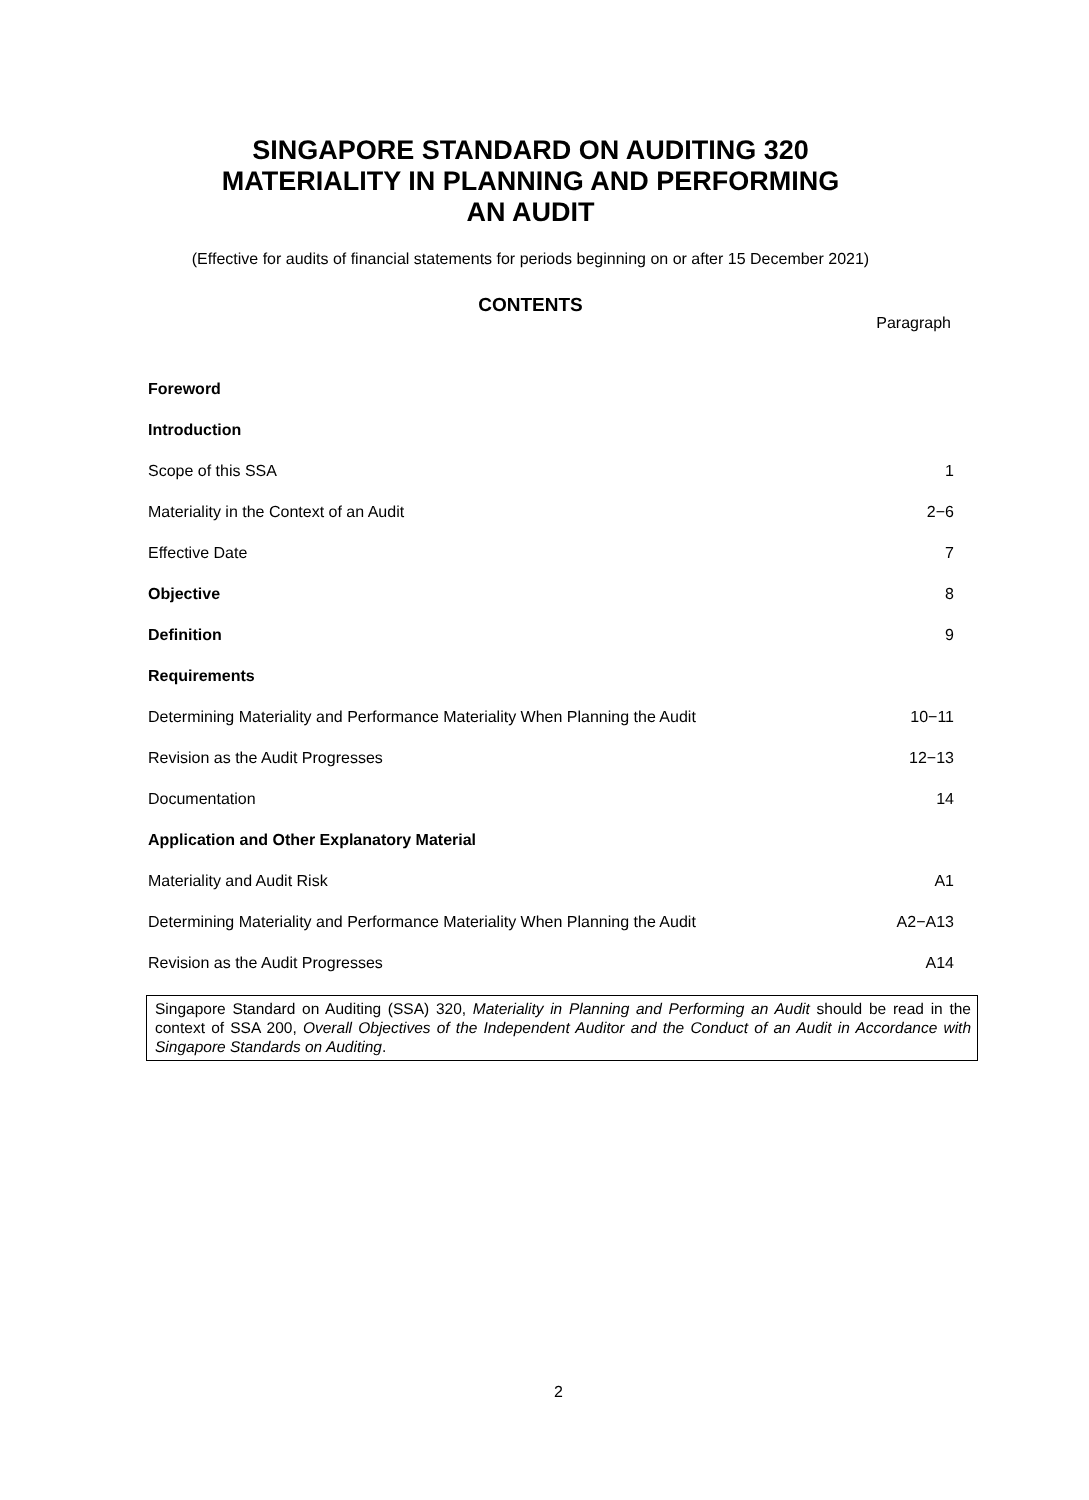SINGAPORE STANDARD ON AUDITING 320
MATERIALITY IN PLANNING AND PERFORMING
AN AUDIT
(Effective for audits of financial statements for periods beginning on or after 15 December 2021)
CONTENTS
Paragraph
| Foreword | |
| Introduction | |
| Scope of this SSA | 1 |
| Materiality in the Context of an Audit | 2−6 |
| Effective Date | 7 |
| Objective | 8 |
| Definition | 9 |
| Requirements | |
| Determining Materiality and Performance Materiality When Planning the Audit | 10−11 |
| Revision as the Audit Progresses | 12−13 |
| Documentation | 14 |
| Application and Other Explanatory Material | |
| Materiality and Audit Risk | A1 |
| Determining Materiality and Performance Materiality When Planning the Audit | A2−A13 |
| Revision as the Audit Progresses | A14 |
Singapore Standard on Auditing (SSA) 320, Materiality in Planning and Performing an Audit should be read in the context of SSA 200, Overall Objectives of the Independent Auditor and the Conduct of an Audit in Accordance with Singapore Standards on Auditing.
2